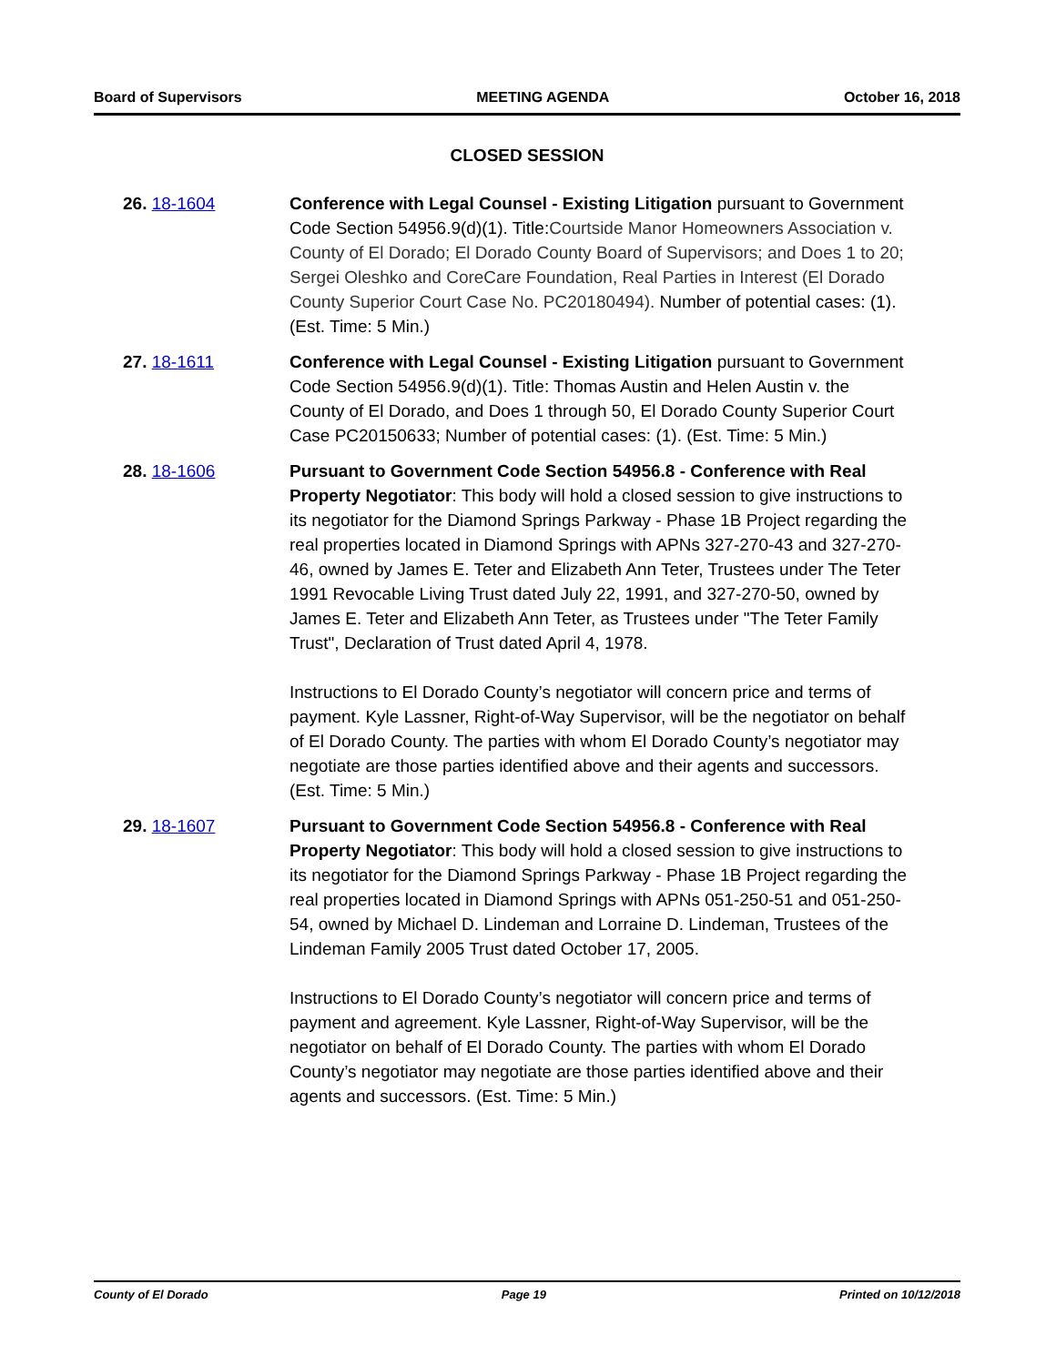Board of Supervisors MEETING AGENDA October 16, 2018
CLOSED SESSION
26. 18-1604 Conference with Legal Counsel - Existing Litigation pursuant to Government Code Section 54956.9(d)(1). Title:Courtside Manor Homeowners Association v. County of El Dorado; El Dorado County Board of Supervisors; and Does 1 to 20; Sergei Oleshko and CoreCare Foundation, Real Parties in Interest (El Dorado County Superior Court Case No. PC20180494). Number of potential cases: (1). (Est. Time: 5 Min.)
27. 18-1611 Conference with Legal Counsel - Existing Litigation pursuant to Government Code Section 54956.9(d)(1). Title: Thomas Austin and Helen Austin v. the County of El Dorado, and Does 1 through 50, El Dorado County Superior Court Case PC20150633; Number of potential cases: (1). (Est. Time: 5 Min.)
28. 18-1606 Pursuant to Government Code Section 54956.8 - Conference with Real Property Negotiator: This body will hold a closed session to give instructions to its negotiator for the Diamond Springs Parkway - Phase 1B Project regarding the real properties located in Diamond Springs with APNs 327-270-43 and 327-270-46, owned by James E. Teter and Elizabeth Ann Teter, Trustees under The Teter 1991 Revocable Living Trust dated July 22, 1991, and 327-270-50, owned by James E. Teter and Elizabeth Ann Teter, as Trustees under "The Teter Family Trust", Declaration of Trust dated April 4, 1978.
Instructions to El Dorado County’s negotiator will concern price and terms of payment. Kyle Lassner, Right-of-Way Supervisor, will be the negotiator on behalf of El Dorado County. The parties with whom El Dorado County’s negotiator may negotiate are those parties identified above and their agents and successors. (Est. Time: 5 Min.)
29. 18-1607 Pursuant to Government Code Section 54956.8 - Conference with Real Property Negotiator: This body will hold a closed session to give instructions to its negotiator for the Diamond Springs Parkway - Phase 1B Project regarding the real properties located in Diamond Springs with APNs 051-250-51 and 051-250-54, owned by Michael D. Lindeman and Lorraine D. Lindeman, Trustees of the Lindeman Family 2005 Trust dated October 17, 2005.
Instructions to El Dorado County’s negotiator will concern price and terms of payment and agreement. Kyle Lassner, Right-of-Way Supervisor, will be the negotiator on behalf of El Dorado County. The parties with whom El Dorado County’s negotiator may negotiate are those parties identified above and their agents and successors. (Est. Time: 5 Min.)
County of El Dorado Page 19 Printed on 10/12/2018